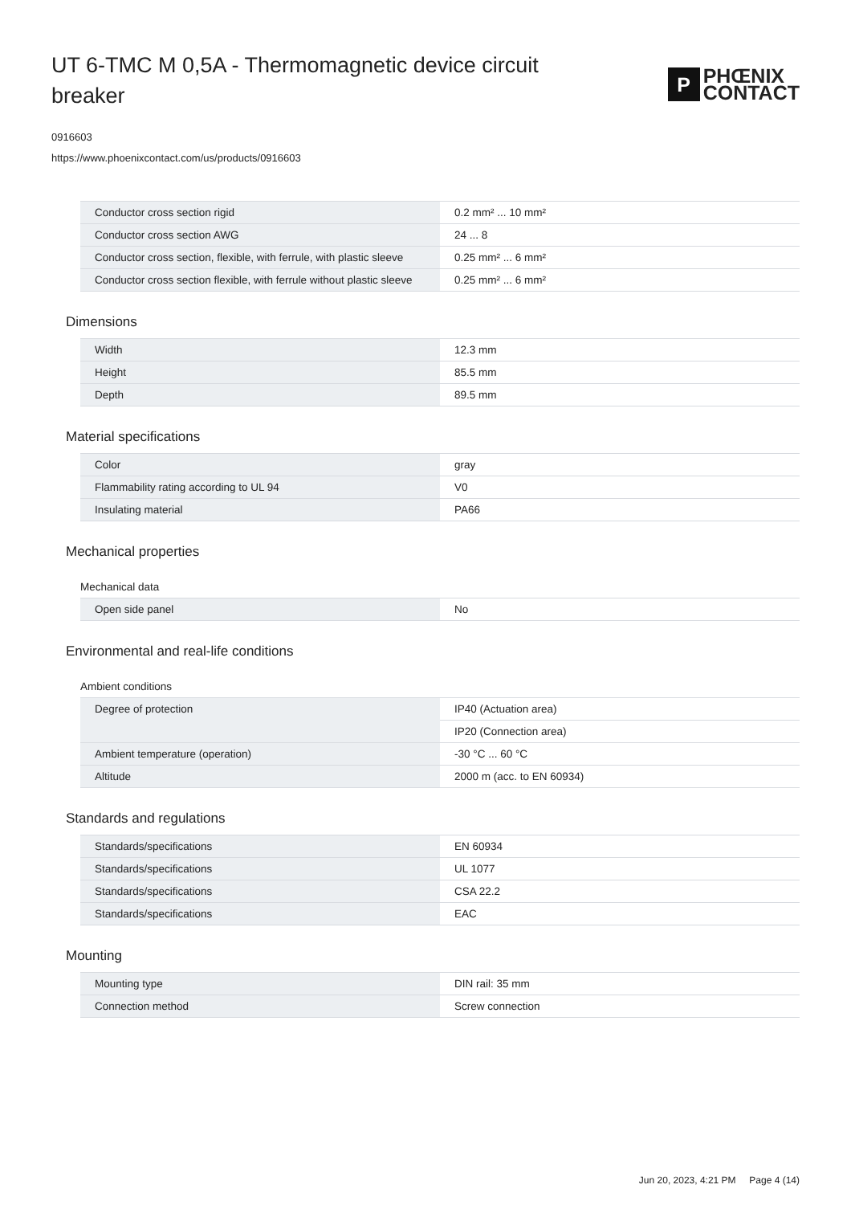UT 6-TMC M 0,5A - Thermomagnetic device circuit breaker
P
PHŒNIX
CONTACT
0916603
https://www.phoenixcontact.com/us/products/0916603
| Conductor cross section rigid | 0.2 mm² ... 10 mm² |
| Conductor cross section AWG | 24 ... 8 |
| Conductor cross section, flexible, with ferrule, with plastic sleeve | 0.25 mm² ... 6 mm² |
| Conductor cross section flexible, with ferrule without plastic sleeve | 0.25 mm² ... 6 mm² |
Dimensions
| Width | 12.3 mm |
| Height | 85.5 mm |
| Depth | 89.5 mm |
Material specifications
| Color | gray |
| Flammability rating according to UL 94 | V0 |
| Insulating material | PA66 |
Mechanical properties
Mechanical data
| Open side panel | No |
Environmental and real-life conditions
Ambient conditions
| Degree of protection | IP40 (Actuation area) |
| | IP20 (Connection area) |
| Ambient temperature (operation) | -30 °C ... 60 °C |
| Altitude | 2000 m (acc. to EN 60934) |
Standards and regulations
| Standards/specifications | EN 60934 |
| Standards/specifications | UL 1077 |
| Standards/specifications | CSA 22.2 |
| Standards/specifications | EAC |
Mounting
| Mounting type | DIN rail: 35 mm |
| Connection method | Screw connection |
Jun 20, 2023, 4:21 PM Page 4 (14)